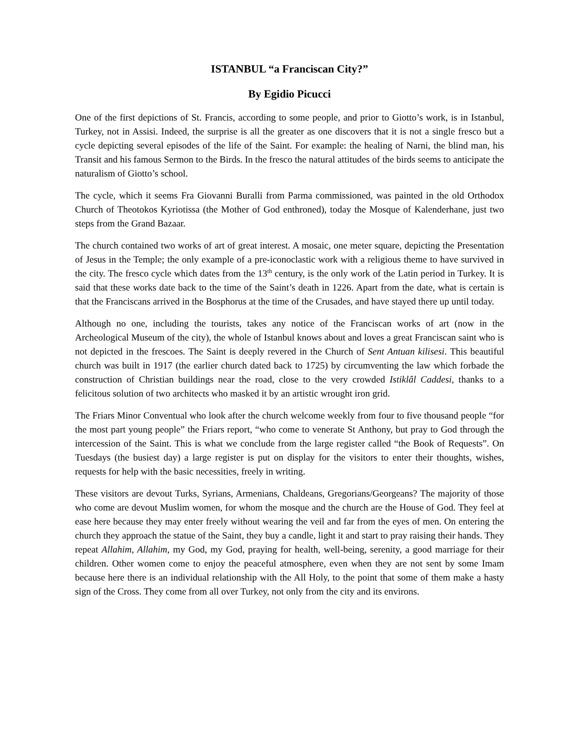ISTANBUL “a Franciscan City?”
By Egidio Picucci
One of the first depictions of St. Francis, according to some people, and prior to Giotto’s work, is in Istanbul, Turkey, not in Assisi. Indeed, the surprise is all the greater as one discovers that it is not a single fresco but a cycle depicting several episodes of the life of the Saint. For example: the healing of Narni, the blind man, his Transit and his famous Sermon to the Birds. In the fresco the natural attitudes of the birds seems to anticipate the naturalism of Giotto’s school.
The cycle, which it seems Fra Giovanni Buralli from Parma commissioned, was painted in the old Orthodox Church of Theotokos Kyriotissa (the Mother of God enthroned), today the Mosque of Kalenderhane, just two steps from the Grand Bazaar.
The church contained two works of art of great interest. A mosaic, one meter square, depicting the Presentation of Jesus in the Temple; the only example of a pre-iconoclastic work with a religious theme to have survived in the city. The fresco cycle which dates from the 13<sup>th</sup> century, is the only work of the Latin period in Turkey. It is said that these works date back to the time of the Saint’s death in 1226. Apart from the date, what is certain is that the Franciscans arrived in the Bosphorus at the time of the Crusades, and have stayed there up until today.
Although no one, including the tourists, takes any notice of the Franciscan works of art (now in the Archeological Museum of the city), the whole of Istanbul knows about and loves a great Franciscan saint who is not depicted in the frescoes. The Saint is deeply revered in the Church of Sent Antuan kilisesi. This beautiful church was built in 1917 (the earlier church dated back to 1725) by circumventing the law which forbade the construction of Christian buildings near the road, close to the very crowded Istiklâl Caddesi, thanks to a felicitous solution of two architects who masked it by an artistic wrought iron grid.
The Friars Minor Conventual who look after the church welcome weekly from four to five thousand people “for the most part young people” the Friars report, “who come to venerate St Anthony, but pray to God through the intercession of the Saint. This is what we conclude from the large register called “the Book of Requests”. On Tuesdays (the busiest day) a large register is put on display for the visitors to enter their thoughts, wishes, requests for help with the basic necessities, freely in writing.
These visitors are devout Turks, Syrians, Armenians, Chaldeans, Gregorians/Georgeans? The majority of those who come are devout Muslim women, for whom the mosque and the church are the House of God. They feel at ease here because they may enter freely without wearing the veil and far from the eyes of men. On entering the church they approach the statue of the Saint, they buy a candle, light it and start to pray raising their hands. They repeat Allahim, Allahim, my God, my God, praying for health, well-being, serenity, a good marriage for their children. Other women come to enjoy the peaceful atmosphere, even when they are not sent by some Imam because here there is an individual relationship with the All Holy, to the point that some of them make a hasty sign of the Cross. They come from all over Turkey, not only from the city and its environs.